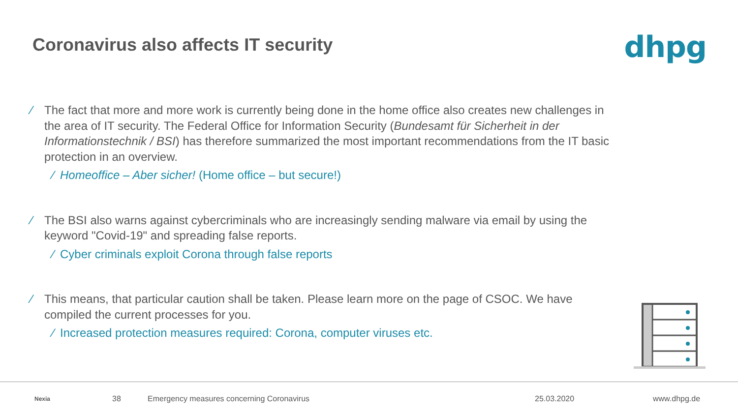Coronavirus also affects IT security
dhpg
⁄ The fact that more and more work is currently being done in the home office also creates new challenges in the area of IT security. The Federal Office for Information Security (Bundesamt für Sicherheit in der Informationstechnik / BSI) has therefore summarized the most important recommendations from the IT basic protection in an overview.
⁄ Homeoffice – Aber sicher! (Home office – but secure!)
⁄ The BSI also warns against cybercriminals who are increasingly sending malware via email by using the keyword "Covid-19" and spreading false reports.
⁄ Cyber criminals exploit Corona through false reports
⁄ This means, that particular caution shall be taken. Please learn more on the page of CSOC. We have compiled the current processes for you.
⁄ Increased protection measures required: Corona, computer viruses etc.
Nexia 38 Emergency measures concerning Coronavirus 25.03.2020 www.dhpg.de